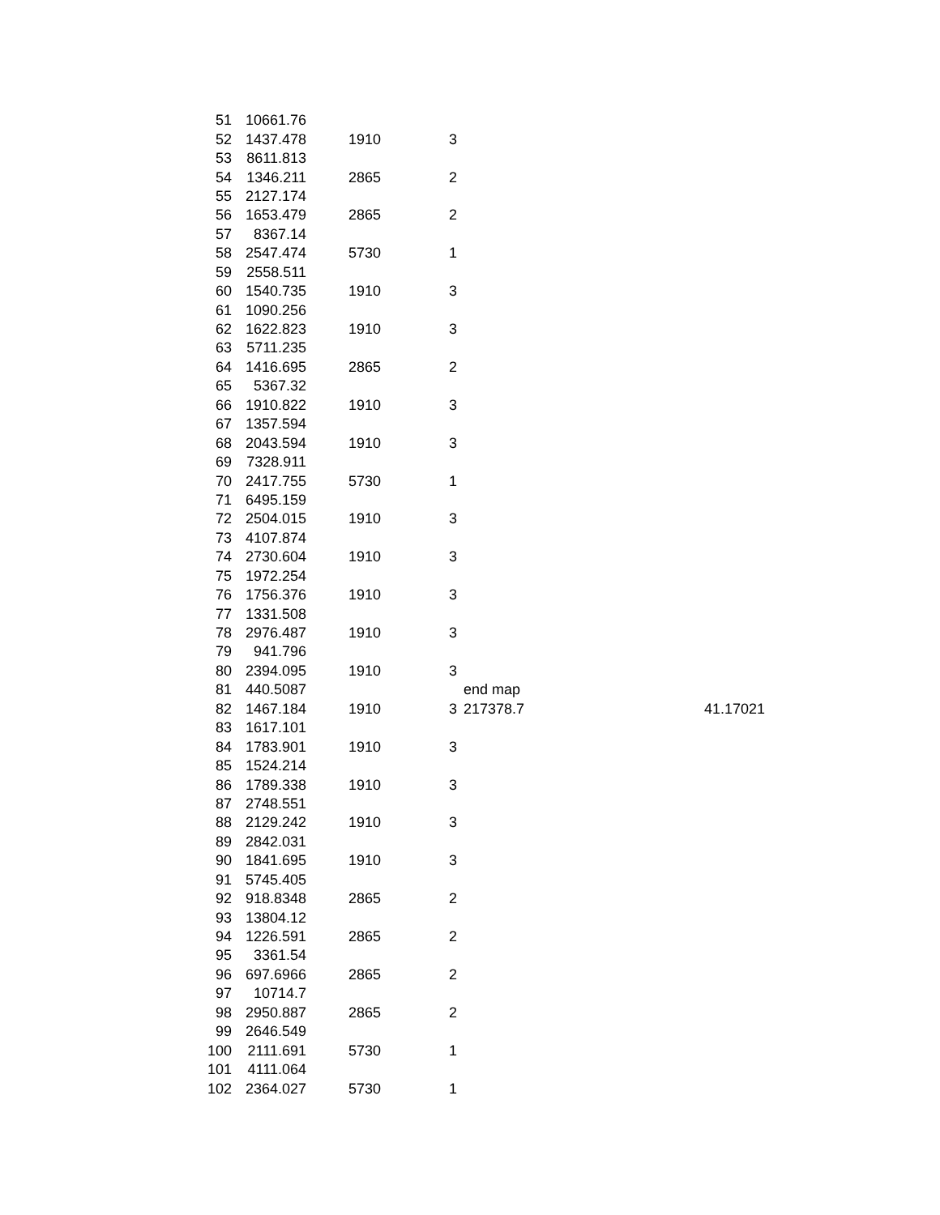| 51 | 10661.76 | | | | |
| 52 | 1437.478 | 1910 | 3 | | |
| 53 | 8611.813 | | | | |
| 54 | 1346.211 | 2865 | 2 | | |
| 55 | 2127.174 | | | | |
| 56 | 1653.479 | 2865 | 2 | | |
| 57 | 8367.14 | | | | |
| 58 | 2547.474 | 5730 | 1 | | |
| 59 | 2558.511 | | | | |
| 60 | 1540.735 | 1910 | 3 | | |
| 61 | 1090.256 | | | | |
| 62 | 1622.823 | 1910 | 3 | | |
| 63 | 5711.235 | | | | |
| 64 | 1416.695 | 2865 | 2 | | |
| 65 | 5367.32 | | | | |
| 66 | 1910.822 | 1910 | 3 | | |
| 67 | 1357.594 | | | | |
| 68 | 2043.594 | 1910 | 3 | | |
| 69 | 7328.911 | | | | |
| 70 | 2417.755 | 5730 | 1 | | |
| 71 | 6495.159 | | | | |
| 72 | 2504.015 | 1910 | 3 | | |
| 73 | 4107.874 | | | | |
| 74 | 2730.604 | 1910 | 3 | | |
| 75 | 1972.254 | | | | |
| 76 | 1756.376 | 1910 | 3 | | |
| 77 | 1331.508 | | | | |
| 78 | 2976.487 | 1910 | 3 | | |
| 79 | 941.796 | | | | |
| 80 | 2394.095 | 1910 | 3 | | |
| 81 | 440.5087 | | | end map | |
| 82 | 1467.184 | 1910 | 3 | 217378.7 | 41.17021 |
| 83 | 1617.101 | | | | |
| 84 | 1783.901 | 1910 | 3 | | |
| 85 | 1524.214 | | | | |
| 86 | 1789.338 | 1910 | 3 | | |
| 87 | 2748.551 | | | | |
| 88 | 2129.242 | 1910 | 3 | | |
| 89 | 2842.031 | | | | |
| 90 | 1841.695 | 1910 | 3 | | |
| 91 | 5745.405 | | | | |
| 92 | 918.8348 | 2865 | 2 | | |
| 93 | 13804.12 | | | | |
| 94 | 1226.591 | 2865 | 2 | | |
| 95 | 3361.54 | | | | |
| 96 | 697.6966 | 2865 | 2 | | |
| 97 | 10714.7 | | | | |
| 98 | 2950.887 | 2865 | 2 | | |
| 99 | 2646.549 | | | | |
| 100 | 2111.691 | 5730 | 1 | | |
| 101 | 4111.064 | | | | |
| 102 | 2364.027 | 5730 | 1 | | |